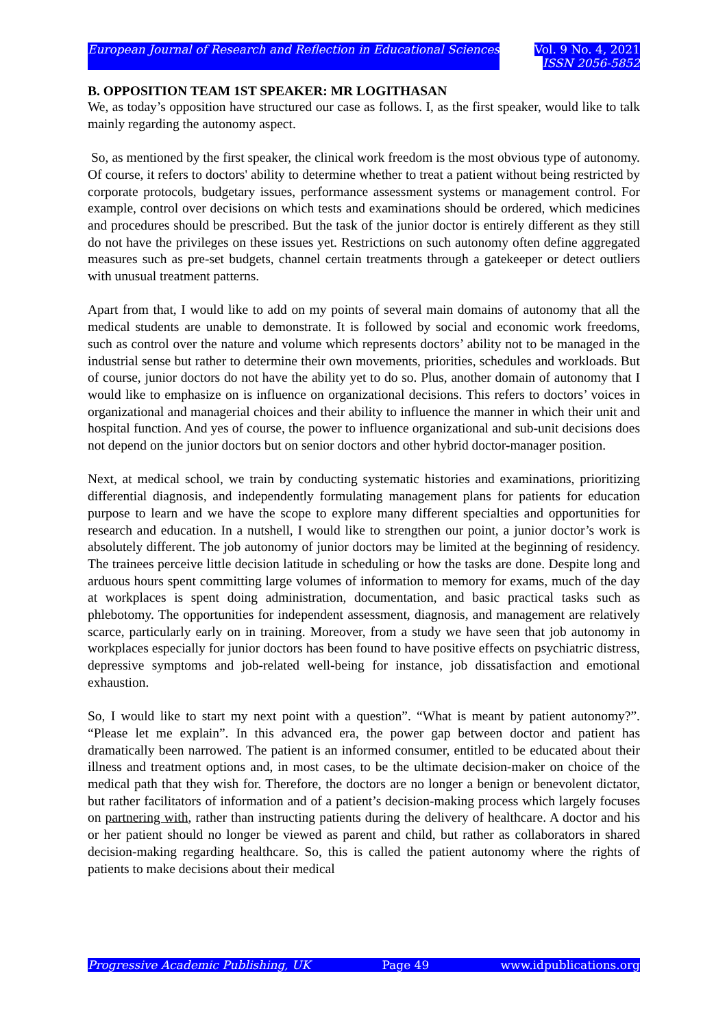European Journal of Research and Reflection in Educational Sciences Vol. 9 No. 4, 2021
ISSN 2056-5852
B. OPPOSITION TEAM 1ST SPEAKER: MR LOGITHASAN
We, as today’s opposition have structured our case as follows. I, as the first speaker, would like to talk mainly regarding the autonomy aspect.
So, as mentioned by the first speaker, the clinical work freedom is the most obvious type of autonomy. Of course, it refers to doctors' ability to determine whether to treat a patient without being restricted by corporate protocols, budgetary issues, performance assessment systems or management control. For example, control over decisions on which tests and examinations should be ordered, which medicines and procedures should be prescribed. But the task of the junior doctor is entirely different as they still do not have the privileges on these issues yet. Restrictions on such autonomy often define aggregated measures such as pre-set budgets, channel certain treatments through a gatekeeper or detect outliers with unusual treatment patterns.
Apart from that, I would like to add on my points of several main domains of autonomy that all the medical students are unable to demonstrate. It is followed by social and economic work freedoms, such as control over the nature and volume which represents doctors’ ability not to be managed in the industrial sense but rather to determine their own movements, priorities, schedules and workloads. But of course, junior doctors do not have the ability yet to do so. Plus, another domain of autonomy that I would like to emphasize on is influence on organizational decisions. This refers to doctors’ voices in organizational and managerial choices and their ability to influence the manner in which their unit and hospital function. And yes of course, the power to influence organizational and sub-unit decisions does not depend on the junior doctors but on senior doctors and other hybrid doctor-manager position.
Next, at medical school, we train by conducting systematic histories and examinations, prioritizing differential diagnosis, and independently formulating management plans for patients for education purpose to learn and we have the scope to explore many different specialties and opportunities for research and education. In a nutshell, I would like to strengthen our point, a junior doctor’s work is absolutely different. The job autonomy of junior doctors may be limited at the beginning of residency. The trainees perceive little decision latitude in scheduling or how the tasks are done. Despite long and arduous hours spent committing large volumes of information to memory for exams, much of the day at workplaces is spent doing administration, documentation, and basic practical tasks such as phlebotomy. The opportunities for independent assessment, diagnosis, and management are relatively scarce, particularly early on in training. Moreover, from a study we have seen that job autonomy in workplaces especially for junior doctors has been found to have positive effects on psychiatric distress, depressive symptoms and job-related well-being for instance, job dissatisfaction and emotional exhaustion.
So, I would like to start my next point with a question”. “What is meant by patient autonomy?”. “Please let me explain”. In this advanced era, the power gap between doctor and patient has dramatically been narrowed. The patient is an informed consumer, entitled to be educated about their illness and treatment options and, in most cases, to be the ultimate decision-maker on choice of the medical path that they wish for. Therefore, the doctors are no longer a benign or benevolent dictator, but rather facilitators of information and of a patient’s decision-making process which largely focuses on partnering with, rather than instructing patients during the delivery of healthcare. A doctor and his or her patient should no longer be viewed as parent and child, but rather as collaborators in shared decision-making regarding healthcare. So, this is called the patient autonomy where the rights of patients to make decisions about their medical
Progressive Academic Publishing, UK Page 49 www.idpublications.org